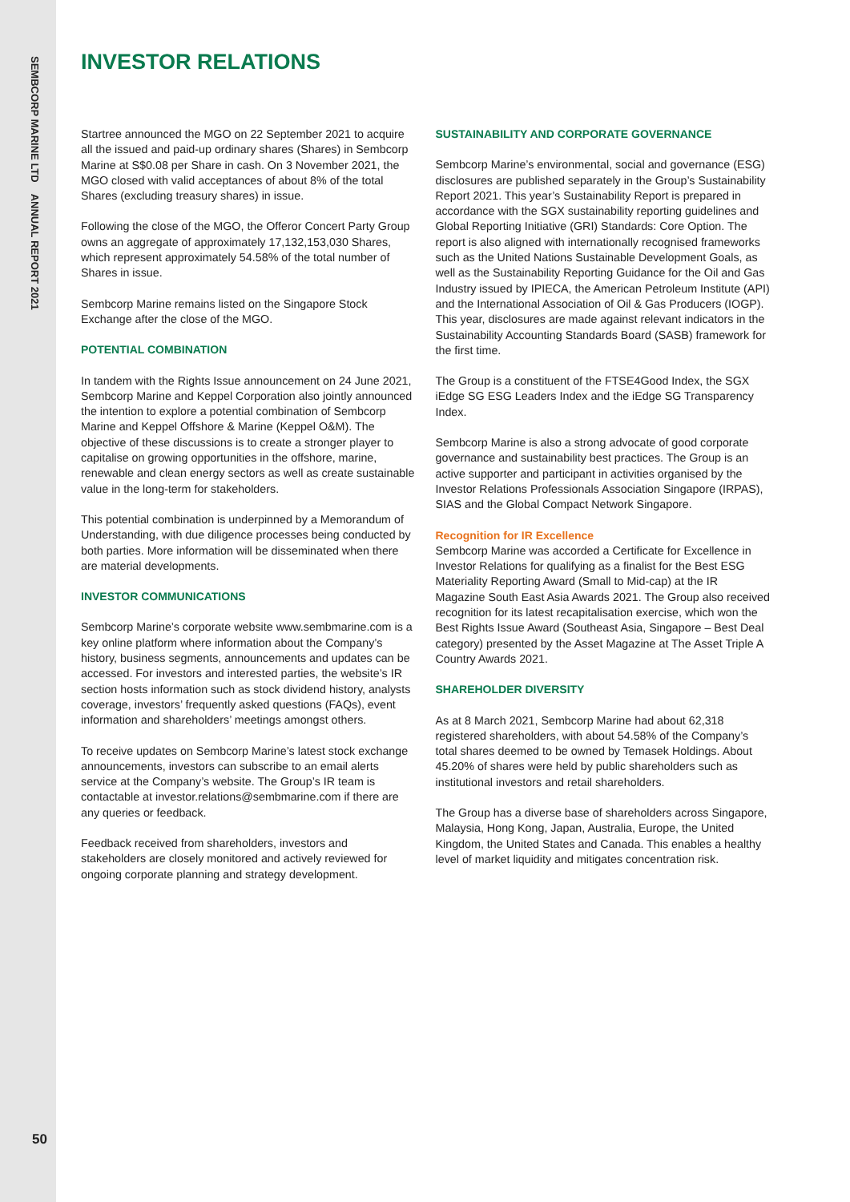SEMBCORP MARINE LTD ANNUAL REPORT 2021
INVESTOR RELATIONS
Startree announced the MGO on 22 September 2021 to acquire all the issued and paid-up ordinary shares (Shares) in Sembcorp Marine at S$0.08 per Share in cash. On 3 November 2021, the MGO closed with valid acceptances of about 8% of the total Shares (excluding treasury shares) in issue.
Following the close of the MGO, the Offeror Concert Party Group owns an aggregate of approximately 17,132,153,030 Shares, which represent approximately 54.58% of the total number of Shares in issue.
Sembcorp Marine remains listed on the Singapore Stock Exchange after the close of the MGO.
POTENTIAL COMBINATION
In tandem with the Rights Issue announcement on 24 June 2021, Sembcorp Marine and Keppel Corporation also jointly announced the intention to explore a potential combination of Sembcorp Marine and Keppel Offshore & Marine (Keppel O&M). The objective of these discussions is to create a stronger player to capitalise on growing opportunities in the offshore, marine, renewable and clean energy sectors as well as create sustainable value in the long-term for stakeholders.
This potential combination is underpinned by a Memorandum of Understanding, with due diligence processes being conducted by both parties. More information will be disseminated when there are material developments.
INVESTOR COMMUNICATIONS
Sembcorp Marine’s corporate website www.sembmarine.com is a key online platform where information about the Company’s history, business segments, announcements and updates can be accessed. For investors and interested parties, the website’s IR section hosts information such as stock dividend history, analysts coverage, investors’ frequently asked questions (FAQs), event information and shareholders’ meetings amongst others.
To receive updates on Sembcorp Marine’s latest stock exchange announcements, investors can subscribe to an email alerts service at the Company’s website. The Group’s IR team is contactable at investor.relations@sembmarine.com if there are any queries or feedback.
Feedback received from shareholders, investors and stakeholders are closely monitored and actively reviewed for ongoing corporate planning and strategy development.
SUSTAINABILITY AND CORPORATE GOVERNANCE
Sembcorp Marine’s environmental, social and governance (ESG) disclosures are published separately in the Group’s Sustainability Report 2021. This year’s Sustainability Report is prepared in accordance with the SGX sustainability reporting guidelines and Global Reporting Initiative (GRI) Standards: Core Option. The report is also aligned with internationally recognised frameworks such as the United Nations Sustainable Development Goals, as well as the Sustainability Reporting Guidance for the Oil and Gas Industry issued by IPIECA, the American Petroleum Institute (API) and the International Association of Oil & Gas Producers (IOGP). This year, disclosures are made against relevant indicators in the Sustainability Accounting Standards Board (SASB) framework for the first time.
The Group is a constituent of the FTSE4Good Index, the SGX iEdge SG ESG Leaders Index and the iEdge SG Transparency Index.
Sembcorp Marine is also a strong advocate of good corporate governance and sustainability best practices. The Group is an active supporter and participant in activities organised by the Investor Relations Professionals Association Singapore (IRPAS), SIAS and the Global Compact Network Singapore.
Recognition for IR Excellence
Sembcorp Marine was accorded a Certificate for Excellence in Investor Relations for qualifying as a finalist for the Best ESG Materiality Reporting Award (Small to Mid-cap) at the IR Magazine South East Asia Awards 2021. The Group also received recognition for its latest recapitalisation exercise, which won the Best Rights Issue Award (Southeast Asia, Singapore – Best Deal category) presented by the Asset Magazine at The Asset Triple A Country Awards 2021.
SHAREHOLDER DIVERSITY
As at 8 March 2021, Sembcorp Marine had about 62,318 registered shareholders, with about 54.58% of the Company’s total shares deemed to be owned by Temasek Holdings. About 45.20% of shares were held by public shareholders such as institutional investors and retail shareholders.
The Group has a diverse base of shareholders across Singapore, Malaysia, Hong Kong, Japan, Australia, Europe, the United Kingdom, the United States and Canada. This enables a healthy level of market liquidity and mitigates concentration risk.
50